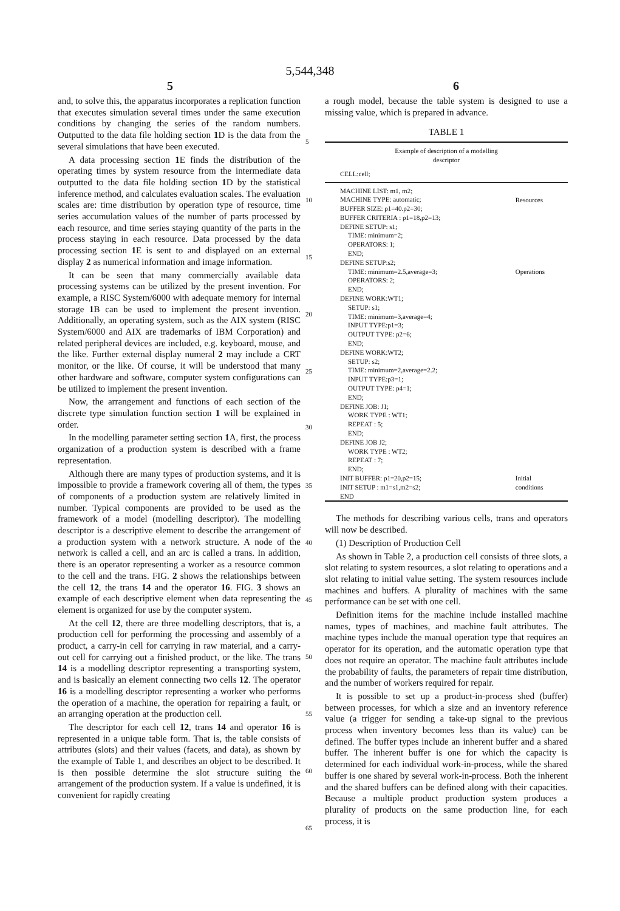5,544,348
5 6
and, to solve this, the apparatus incorporates a replication function that executes simulation several times under the same execution conditions by changing the series of the random numbers. Outputted to the data file holding section 1 D is the data from the several simulations that have been executed.
A data processing section 1 E finds the distribution of the operating times by system resource from the intermediate data outputted to the data file holding section 1 D by the statistical inference method, and calculates evaluation scales. The evaluation scales are: time distribution by operation type of resource, time series accumulation values of the number of parts processed by each resource, and time series staying quantity of the parts in the process staying in each resource. Data processed by the data processing section 1 E is sent to and displayed on an external display 2 as numerical information and image information.
It can be seen that many commercially available data processing systems can be utilized by the present invention. For example, a RISC System/6000 with adequate memory for internal storage 1 B can be used to implement the present invention. Additionally, an operating system, such as the AIX system (RISC System/6000 and AIX are trademarks of IBM Corporation) and related peripheral devices are included, e.g. keyboard, mouse, and the like. Further external display numeral 2 may include a CRT monitor, or the like. Of course, it will be understood that many other hardware and software, computer system configurations can be utilized to implement the present invention.
Now, the arrangement and functions of each section of the discrete type simulation function section 1 will be explained in order.
In the modelling parameter setting section 1 A, first, the process organization of a production system is described with a frame representation.
Although there are many types of production systems, and it is impossible to provide a framework covering all of them, the types of components of a production system are relatively limited in number. Typical components are provided to be used as the framework of a model (modelling descriptor). The modelling descriptor is a descriptive element to describe the arrangement of a production system with a network structure. A node of the network is called a cell, and an arc is called a trans. In addition, there is an operator representing a worker as a resource common to the cell and the trans. FIG. 2 shows the relationships between the cell 12, the trans 14 and the operator 16. FIG. 3 shows an example of each descriptive element when data representing the element is organized for use by the computer system.
At the cell 12, there are three modelling descriptors, that is, a production cell for performing the processing and assembly of a product, a carry-in cell for carrying in raw material, and a carry-out cell for carrying out a finished product, or the like. The trans 14 is a modelling descriptor representing a transporting system, and is basically an element connecting two cells 12. The operator 16 is a modelling descriptor representing a worker who performs the operation of a machine, the operation for repairing a fault, or an arranging operation at the production cell.
The descriptor for each cell 12, trans 14 and operator 16 is represented in a unique table form. That is, the table consists of attributes (slots) and their values (facets, and data), as shown by the example of Table 1, and describes an object to be described. It is then possible determine the slot structure suiting the arrangement of the production system. If a value is undefined, it is convenient for rapidly creating
5
10
15
20
25
30
35
40
45
50
55
60
65
a rough model, because the table system is designed to use a missing value, which is prepared in advance.
TABLE 1
| Example of description of a modelling descriptor | |
| CELL:cell; | |
| MACHINE LIST: m1, m2; MACHINE TYPE: automatic; BUFFER SIZE: p1=40.p2=30; BUFFER CRITERIA : p1=18,p2=13; DEFINE SETUP: s1; | Resources |
| TIME: minimum=2; OPERATORS: 1; END; | |
| DEFINE SETUP:s2; | |
| TIME: minimum=2.5,average=3; OPERATORS: 2; END; | Operations |
| DEFINE WORK:WT1; | |
| SETUP: s1; TIME: minimum=3,average=4; INPUT TYPE:p1=3; OUTPUT TYPE: p2=6; END; | |
| DEFINE WORK:WT2; | |
| SETUP: s2; TIME: minimum=2,average=2.2; INPUT TYPE:p3=1; OUTPUT TYPE: p4=1; END; | |
| DEFINE JOB: J1; | |
| WORK TYPE : WT1; REPEAT : 5; END; | |
| DEFINE JOB J2; | |
| WORK TYPE : WT2; REPEAT : 7; END; | |
| INIT BUFFER: p1=20,p2=15; INIT SETUP : m1=s1,m2=s2; END | Initial conditions |
The methods for describing various cells, trans and operators will now be described.
(1) Description of Production Cell
As shown in Table 2, a production cell consists of three slots, a slot relating to system resources, a slot relating to operations and a slot relating to initial value setting. The system resources include machines and buffers. A plurality of machines with the same performance can be set with one cell.
Definition items for the machine include installed machine names, types of machines, and machine fault attributes. The machine types include the manual operation type that requires an operator for its operation, and the automatic operation type that does not require an operator. The machine fault attributes include the probability of faults, the parameters of repair time distribution, and the number of workers required for repair.
It is possible to set up a product-in-process shed (buffer) between processes, for which a size and an inventory reference value (a trigger for sending a take-up signal to the previous process when inventory becomes less than its value) can be defined. The buffer types include an inherent buffer and a shared buffer. The inherent buffer is one for which the capacity is determined for each individual work-in-process, while the shared buffer is one shared by several work-in-process. Both the inherent and the shared buffers can be defined along with their capacities. Because a multiple product production system produces a plurality of products on the same production line, for each process, it is